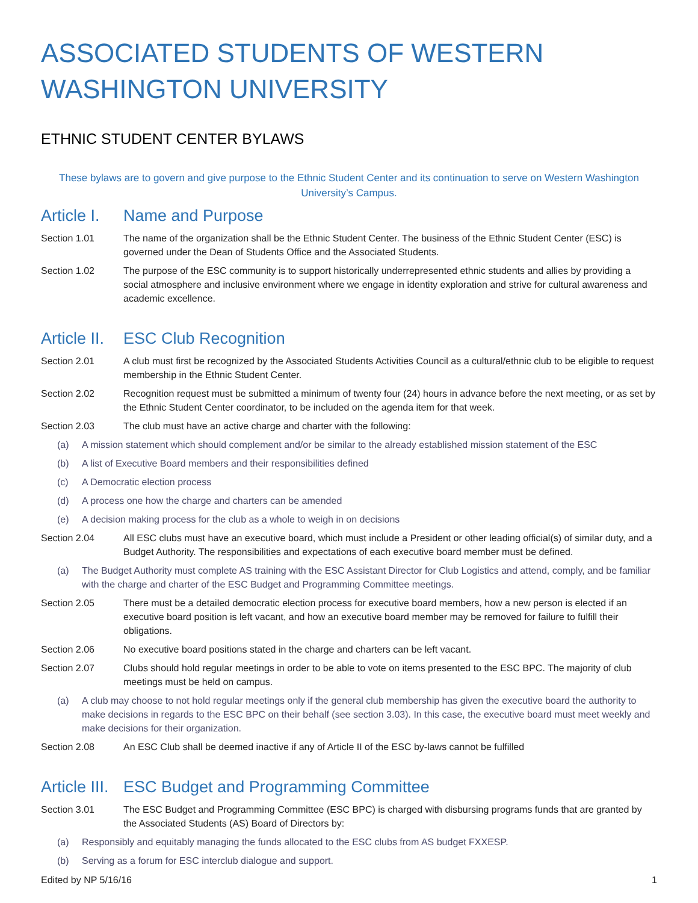ASSOCIATED STUDENTS OF WESTERN WASHINGTON UNIVERSITY
ETHNIC STUDENT CENTER BYLAWS
These bylaws are to govern and give purpose to the Ethnic Student Center and its continuation to serve on Western Washington University’s Campus.
Article I. Name and Purpose
Section 1.01 The name of the organization shall be the Ethnic Student Center. The business of the Ethnic Student Center (ESC) is governed under the Dean of Students Office and the Associated Students.
Section 1.02 The purpose of the ESC community is to support historically underrepresented ethnic students and allies by providing a social atmosphere and inclusive environment where we engage in identity exploration and strive for cultural awareness and academic excellence.
Article II. ESC Club Recognition
Section 2.01 A club must first be recognized by the Associated Students Activities Council as a cultural/ethnic club to be eligible to request membership in the Ethnic Student Center.
Section 2.02 Recognition request must be submitted a minimum of twenty four (24) hours in advance before the next meeting, or as set by the Ethnic Student Center coordinator, to be included on the agenda item for that week.
Section 2.03 The club must have an active charge and charter with the following:
(a) A mission statement which should complement and/or be similar to the already established mission statement of the ESC
(b) A list of Executive Board members and their responsibilities defined
(c) A Democratic election process
(d) A process one how the charge and charters can be amended
(e) A decision making process for the club as a whole to weigh in on decisions
Section 2.04 All ESC clubs must have an executive board, which must include a President or other leading official(s) of similar duty, and a Budget Authority. The responsibilities and expectations of each executive board member must be defined.
(a) The Budget Authority must complete AS training with the ESC Assistant Director for Club Logistics and attend, comply, and be familiar with the charge and charter of the ESC Budget and Programming Committee meetings.
Section 2.05 There must be a detailed democratic election process for executive board members, how a new person is elected if an executive board position is left vacant, and how an executive board member may be removed for failure to fulfill their obligations.
Section 2.06 No executive board positions stated in the charge and charters can be left vacant.
Section 2.07 Clubs should hold regular meetings in order to be able to vote on items presented to the ESC BPC. The majority of club meetings must be held on campus.
(a) A club may choose to not hold regular meetings only if the general club membership has given the executive board the authority to make decisions in regards to the ESC BPC on their behalf (see section 3.03). In this case, the executive board must meet weekly and make decisions for their organization.
Section 2.08 An ESC Club shall be deemed inactive if any of Article II of the ESC by-laws cannot be fulfilled
Article III. ESC Budget and Programming Committee
Section 3.01 The ESC Budget and Programming Committee (ESC BPC) is charged with disbursing programs funds that are granted by the Associated Students (AS) Board of Directors by:
(a) Responsibly and equitably managing the funds allocated to the ESC clubs from AS budget FXXESP.
(b) Serving as a forum for ESC interclub dialogue and support.
Edited by NP 5/16/16 1